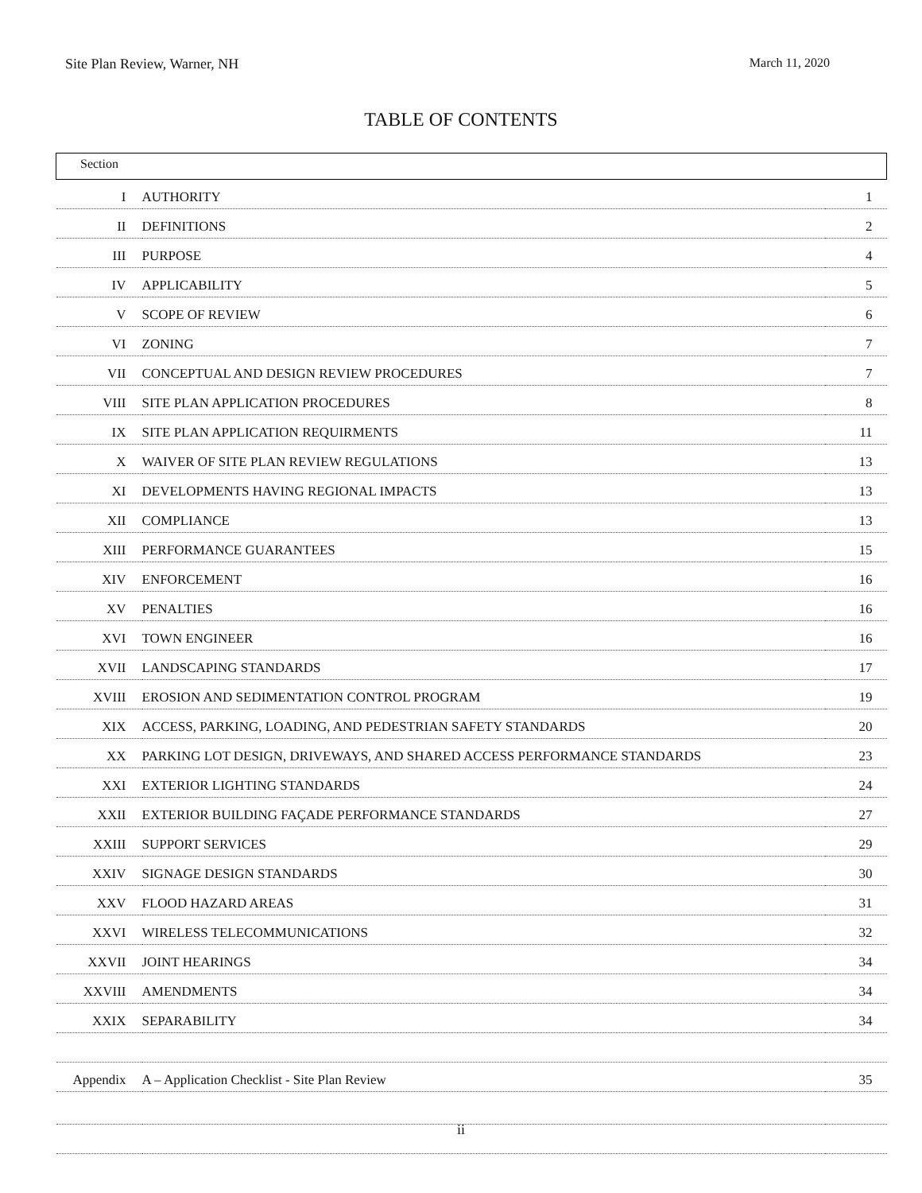Site Plan Review, Warner, NH March 11, 2020
TABLE OF CONTENTS
| Section | | |
| --- | --- | --- |
| I | AUTHORITY | 1 |
| II | DEFINITIONS | 2 |
| III | PURPOSE | 4 |
| IV | APPLICABILITY | 5 |
| V | SCOPE OF REVIEW | 6 |
| VI | ZONING | 7 |
| VII | CONCEPTUAL AND DESIGN REVIEW PROCEDURES | 7 |
| VIII | SITE PLAN APPLICATION PROCEDURES | 8 |
| IX | SITE PLAN APPLICATION REQUIRMENTS | 11 |
| X | WAIVER OF SITE PLAN REVIEW REGULATIONS | 13 |
| XI | DEVELOPMENTS HAVING REGIONAL IMPACTS | 13 |
| XII | COMPLIANCE | 13 |
| XIII | PERFORMANCE GUARANTEES | 15 |
| XIV | ENFORCEMENT | 16 |
| XV | PENALTIES | 16 |
| XVI | TOWN ENGINEER | 16 |
| XVII | LANDSCAPING STANDARDS | 17 |
| XVIII | EROSION AND SEDIMENTATION CONTROL PROGRAM | 19 |
| XIX | ACCESS, PARKING, LOADING, AND PEDESTRIAN SAFETY STANDARDS | 20 |
| XX | PARKING LOT DESIGN, DRIVEWAYS, AND SHARED ACCESS PERFORMANCE STANDARDS | 23 |
| XXI | EXTERIOR LIGHTING STANDARDS | 24 |
| XXII | EXTERIOR BUILDING FAÇADE PERFORMANCE STANDARDS | 27 |
| XXIII | SUPPORT SERVICES | 29 |
| XXIV | SIGNAGE DESIGN STANDARDS | 30 |
| XXV | FLOOD HAZARD AREAS | 31 |
| XXVI | WIRELESS TELECOMMUNICATIONS | 32 |
| XXVII | JOINT HEARINGS | 34 |
| XXVIII | AMENDMENTS | 34 |
| XXIX | SEPARABILITY | 34 |
| Appendix | A – Application Checklist - Site Plan Review | 35 |
ii